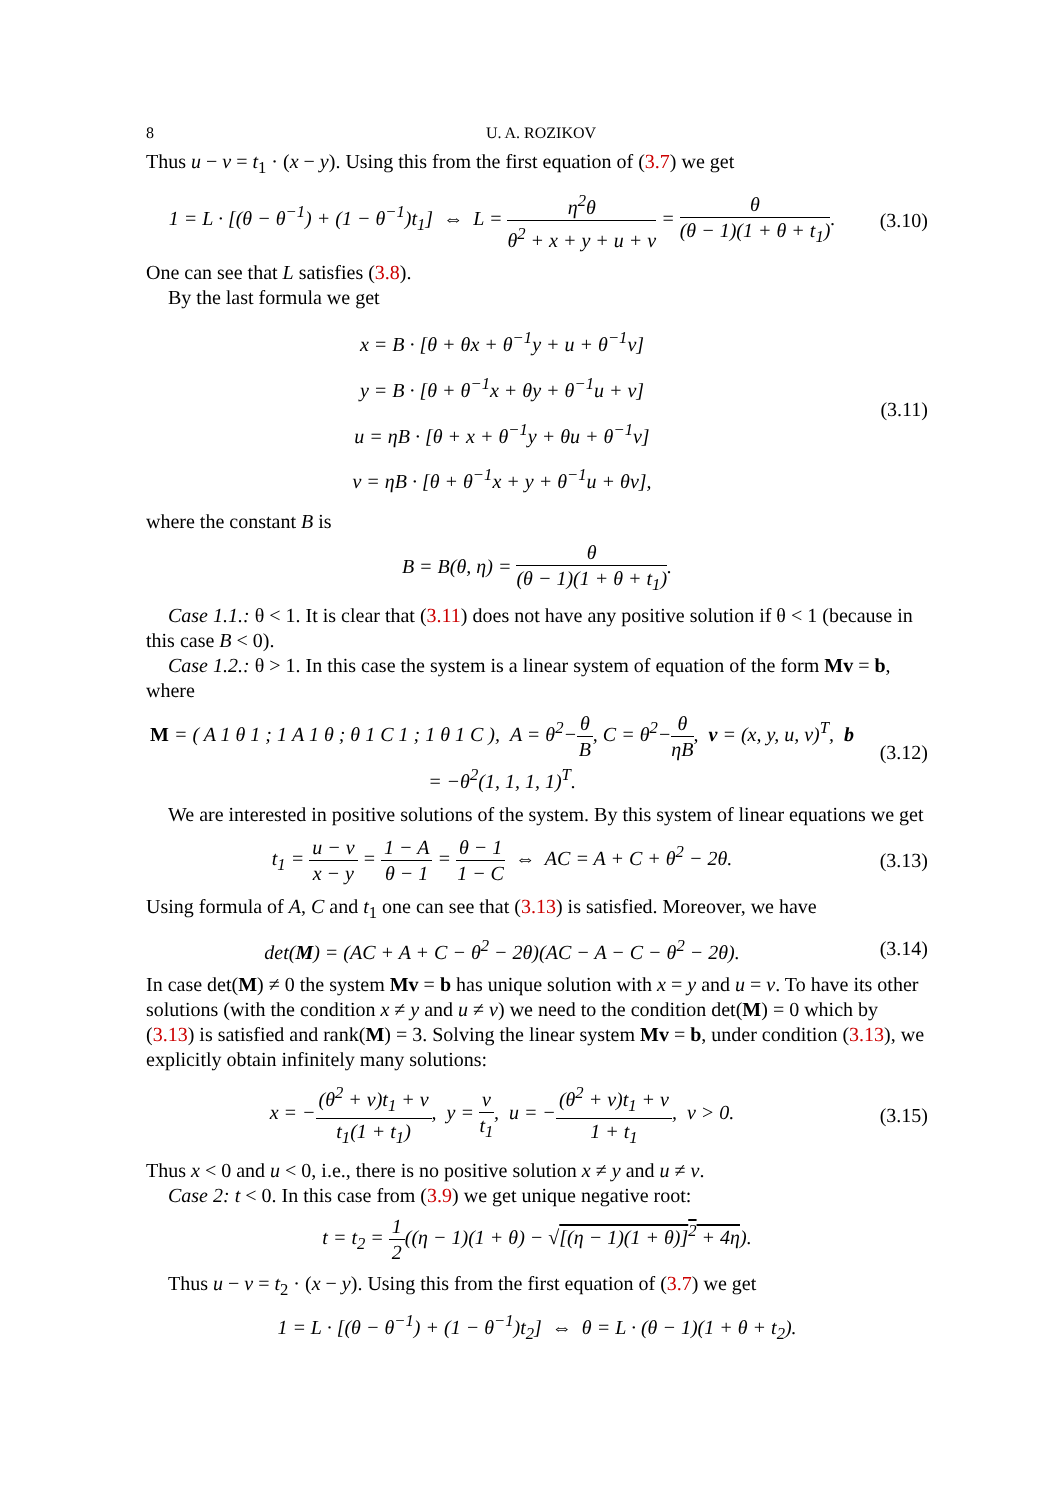8 U. A. ROZIKOV
Thus u − v = t<sub>1</sub> · (x − y). Using this from the first equation of (3.7) we get
1 = L · [(θ − θ<sup>−1</sup>) + (1 − θ<sup>−1</sup>)t<sub>1</sub>] ⇔ L = η<sup>2</sup>θ θ<sup>2</sup> + x + y + u + v = θ (θ − 1)(1 + θ + t<sub>1</sub>).
(3.10)
One can see that L satisfies (3.8).
By the last formula we get
x = B · [θ + θx + θ<sup>−1</sup>y + u + θ<sup>−1</sup>v]
y = B · [θ + θ<sup>−1</sup>x + θy + θ<sup>−1</sup>u + v]
u = ηB · [θ + x + θ<sup>−1</sup>y + θu + θ<sup>−1</sup>v]
v = ηB · [θ + θ<sup>−1</sup>x + y + θ<sup>−1</sup>u + θv],
(3.11)
where the constant B is
B = B(θ, η) = θ (θ − 1)(1 + θ + t<sub>1</sub>).
Case 1.1.: θ < 1. It is clear that (3.11) does not have any positive solution if θ < 1 (because in this case B < 0).
Case 1.2.: θ > 1. In this case the system is a linear system of equation of the form Mv = b, where
M = ( A 1 θ 1 ; 1 A 1 θ ; θ 1 C 1 ; 1 θ 1 C ), A = θ<sup>2</sup>−θ B, C = θ<sup>2</sup>−θ ηB, v = (x, y, u, v)<sup>T</sup>, b = −θ<sup>2</sup>(1, 1, 1, 1)<sup>T</sup>.
(3.12)
We are interested in positive solutions of the system. By this system of linear equations we get
t<sub>1</sub> = u − v x − y = 1 − A θ − 1 = θ − 1 1 − C ⇔ AC = A + C + θ<sup>2</sup> − 2θ.
(3.13)
Using formula of A, C and t<sub>1</sub> one can see that (3.13) is satisfied. Moreover, we have
det(M) = (AC + A + C − θ<sup>2</sup> − 2θ)(AC − A − C − θ<sup>2</sup> − 2θ).
(3.14)
In case det(M) ≠ 0 the system Mv = b has unique solution with x = y and u = v. To have its other solutions (with the condition x ≠ y and u ≠ v) we need to the condition det(M) = 0 which by (3.13) is satisfied and rank(M) = 3. Solving the linear system Mv = b, under condition (3.13), we explicitly obtain infinitely many solutions:
x = −(θ<sup>2</sup> + v)t<sub>1</sub> + v t<sub>1</sub>(1 + t<sub>1</sub>), y = v t<sub>1</sub>, u = −(θ<sup>2</sup> + v)t<sub>1</sub> + v 1 + t<sub>1</sub>, v > 0.
(3.15)
Thus x < 0 and u < 0, i.e., there is no positive solution x ≠ y and u ≠ v.
Case 2: t < 0. In this case from (3.9) we get unique negative root:
t = t<sub>2</sub> = 1 2((η − 1)(1 + θ) − √[(η − 1)(1 + θ)]<sup>2</sup> + 4η).
Thus u − v = t<sub>2</sub> · (x − y). Using this from the first equation of (3.7) we get
1 = L · [(θ − θ<sup>−1</sup>) + (1 − θ<sup>−1</sup>)t<sub>2</sub>] ⇔ θ = L · (θ − 1)(1 + θ + t<sub>2</sub>).